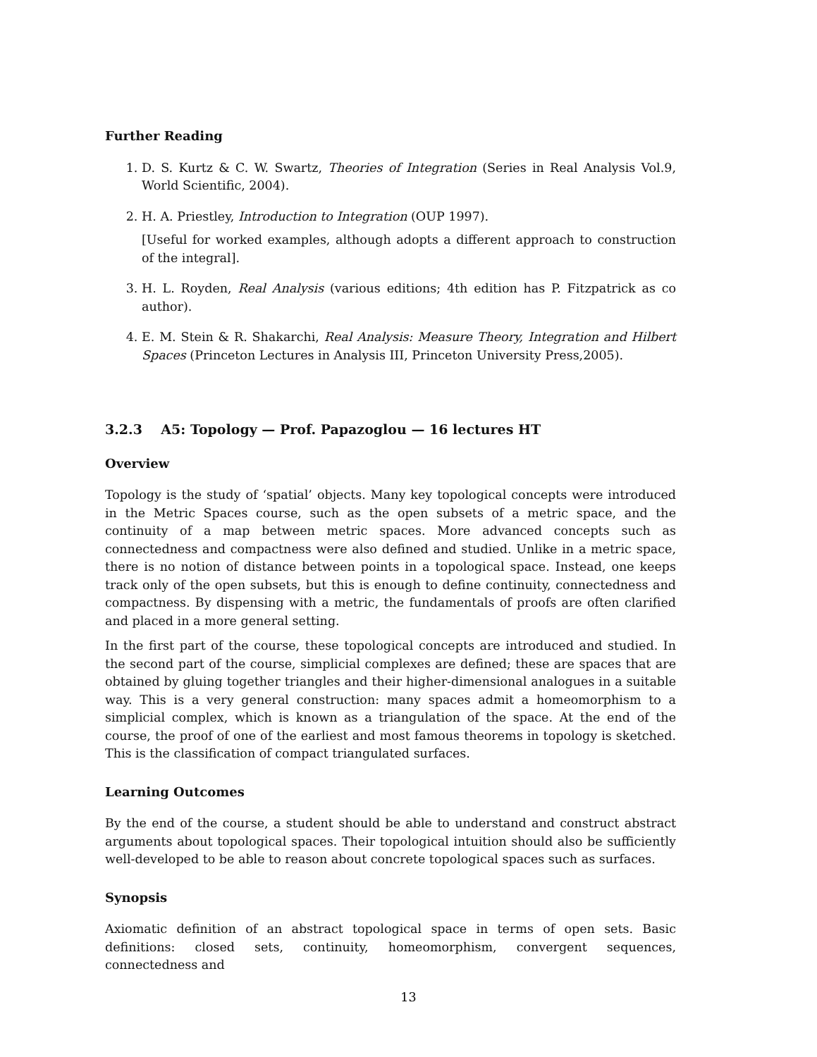Further Reading
1. D. S. Kurtz & C. W. Swartz, Theories of Integration (Series in Real Analysis Vol.9, World Scientific, 2004).
2. H. A. Priestley, Introduction to Integration (OUP 1997).
[Useful for worked examples, although adopts a different approach to construction of the integral].
3. H. L. Royden, Real Analysis (various editions; 4th edition has P. Fitzpatrick as co author).
4. E. M. Stein & R. Shakarchi, Real Analysis: Measure Theory, Integration and Hilbert Spaces (Princeton Lectures in Analysis III, Princeton University Press,2005).
3.2.3 A5: Topology — Prof. Papazoglou — 16 lectures HT
Overview
Topology is the study of ‘spatial’ objects. Many key topological concepts were introduced in the Metric Spaces course, such as the open subsets of a metric space, and the continuity of a map between metric spaces. More advanced concepts such as connectedness and compactness were also defined and studied. Unlike in a metric space, there is no notion of distance between points in a topological space. Instead, one keeps track only of the open subsets, but this is enough to define continuity, connectedness and compactness. By dispensing with a metric, the fundamentals of proofs are often clarified and placed in a more general setting.
In the first part of the course, these topological concepts are introduced and studied. In the second part of the course, simplicial complexes are defined; these are spaces that are obtained by gluing together triangles and their higher-dimensional analogues in a suitable way. This is a very general construction: many spaces admit a homeomorphism to a simplicial complex, which is known as a triangulation of the space. At the end of the course, the proof of one of the earliest and most famous theorems in topology is sketched. This is the classification of compact triangulated surfaces.
Learning Outcomes
By the end of the course, a student should be able to understand and construct abstract arguments about topological spaces. Their topological intuition should also be sufficiently well-developed to be able to reason about concrete topological spaces such as surfaces.
Synopsis
Axiomatic definition of an abstract topological space in terms of open sets. Basic definitions: closed sets, continuity, homeomorphism, convergent sequences, connectedness and
13